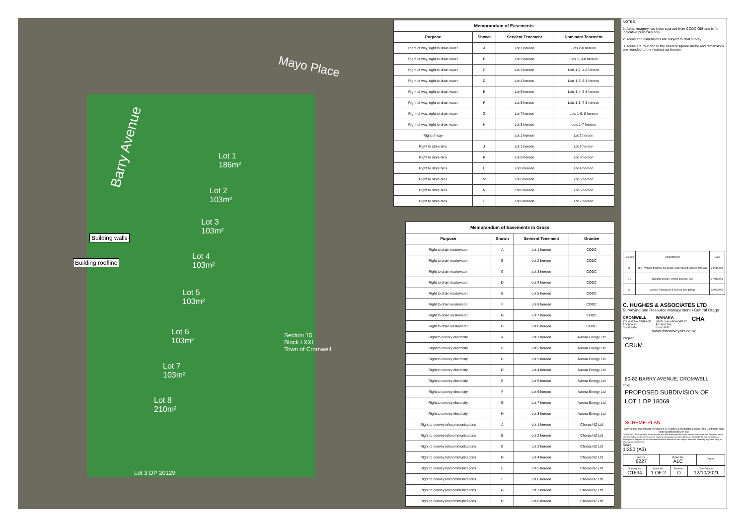Mayo Place
Barry Avenue
Lot 1
186m²
Lot 2
103m²
Lot 3
103m²
Lot 4
103m²
Lot 5
103m²
Lot 6
103m²
Lot 7
103m²
Lot 8
210m²
Section 15
Block LXXI
Town of Cromwell
Lot 3 DP 20129
Building walls
Building roofline
Memorandum of Easements
| Purpose | Shown | Servient Tenement | Dominant Tenement |
| --- | --- | --- | --- |
| Right of way, right to drain water | A | Lot 1 hereon | Lots 2-8 hereon |
| Right of way, right to drain water | B | Lot 2 hereon | Lots 1, 3-8 hereon |
| Right of way, right to drain water | C | Lot 3 hereon | Lots 1-2, 4-8 hereon |
| Right of way, right to drain water | D | Lot 4 hereon | Lots 1-3, 5-8 hereon |
| Right of way, right to drain water | E | Lot 5 hereon | Lots 1-4, 6-8 hereon |
| Right of way, right to drain water | F | Lot 6 hereon | Lots 1-5, 7-8 hereon |
| Right of way, right to drain water | G | Lot 7 hereon | Lots 1-6, 8 hereon |
| Right of way, right to drain water | H | Lot 8 hereon | Lots 1-7 hereon |
| Right of way | I | Lot 1 hereon | Lot 2 hereon |
| Right to store bins | J | Lot 1 hereon | Lot 2 hereon |
| Right to store bins | K | Lot 8 hereon | Lot 3 hereon |
| Right to store bins | L | Lot 8 hereon | Lot 4 hereon |
| Right to store bins | M | Lot 8 hereon | Lot 5 hereon |
| Right to store bins | N | Lot 8 hereon | Lot 6 hereon |
| Right to store bins | O | Lot 8 hereon | Lot 7 hereon |
Memorandum of Easements in Gross
| Purpose | Shown | Servient Tenement | Grantee |
| --- | --- | --- | --- |
| Right to drain wastewater | A | Lot 1 hereon | CODC |
| Right to drain wastewater | B | Lot 2 hereon | CODC |
| Right to drain wastewater | C | Lot 3 hereon | CODC |
| Right to drain wastewater | D | Lot 4 hereon | CODC |
| Right to drain wastewater | E | Lot 5 hereon | CODC |
| Right to drain wastewater | F | Lot 6 hereon | CODC |
| Right to drain wastewater | G | Lot 7 hereon | CODC |
| Right to drain wastewater | H | Lot 8 hereon | CODC |
| Right to convey electricity | A | Lot 1 hereon | Aurora Energy Ltd |
| Right to convey electricity | B | Lot 2 hereon | Aurora Energy Ltd |
| Right to convey electricity | C | Lot 3 hereon | Aurora Energy Ltd |
| Right to convey electricity | D | Lot 4 hereon | Aurora Energy Ltd |
| Right to convey electricity | E | Lot 5 hereon | Aurora Energy Ltd |
| Right to convey electricity | F | Lot 6 hereon | Aurora Energy Ltd |
| Right to convey electricity | G | Lot 7 hereon | Aurora Energy Ltd |
| Right to convey electricity | H | Lot 8 hereon | Aurora Energy Ltd |
| Right to convey telecommunications | A | Lot 1 hereon | Chorus NZ Ltd |
| Right to convey telecommunications | B | Lot 2 hereon | Chorus NZ Ltd |
| Right to convey telecommunications | C | Lot 3 hereon | Chorus NZ Ltd |
| Right to convey telecommunications | D | Lot 4 hereon | Chorus NZ Ltd |
| Right to convey telecommunications | E | Lot 5 hereon | Chorus NZ Ltd |
| Right to convey telecommunications | F | Lot 6 hereon | Chorus NZ Ltd |
| Right to convey telecommunications | G | Lot 7 hereon | Chorus NZ Ltd |
| Right to convey telecommunications | H | Lot 8 hereon | Chorus NZ Ltd |
NOTES:
1. Aerial imagery has been sourced from CODC GIS and is for indicative purposes only.
2. Areas and dimensions are subject to final survey.
3. Areas are rounded to the nearest square metre and dimensions are rounded to the nearest centimeter.
| Revision | Amendments | Date |
| B | RFI - Vehicle tracking, bin areas, water layout, access crossfall | 24/11/2021 |
| C1 | Building design, vehicle tracking, lots | 27/01/2022 |
| D | Vehicle Tracking 99.8 reverse into garage | 02/02/2022 |
C. HUGHES & ASSOCIATES LTD
Surveying and Resource Management • Central Otago
CROMWELL
17A MURRAY TERRACE
P.O. BOX 51
03 445 0376
WANAKA
LEVEL 3, 80 ARDMORE ST
P.O. BOX 599
03 443 5052
CHA
www.chasurveyors.co.nz
Project:
CRUM
80-82 BARRY AVENUE, CROMWELL
Title:
PROPOSED SUBDIVISION OF
LOT 1 DP 18069
SCHEME PLAN
Copyright of this drawing is vested in C. Hughes & Associates Limited. The Contractor shall verify all dimensions on site.
CAUTION - The information shown on this plan has been prepared under specific instruction from the client and is intended solely for the clients use. C. Hughes & Associates Limited will accept no liability for any consequence arising out of this plan, or the information thereon whether in hard copy or electronic format by any other party for any purpose whatsoever.
Scale:
1:250 (A3)
| Job No: 6227 | Drawn By: ALC | Datum: - |
| Drawing No: C1634 | Sheet No: 1 OF 2 | Revision: D | Date Created: 12/10/2021 |